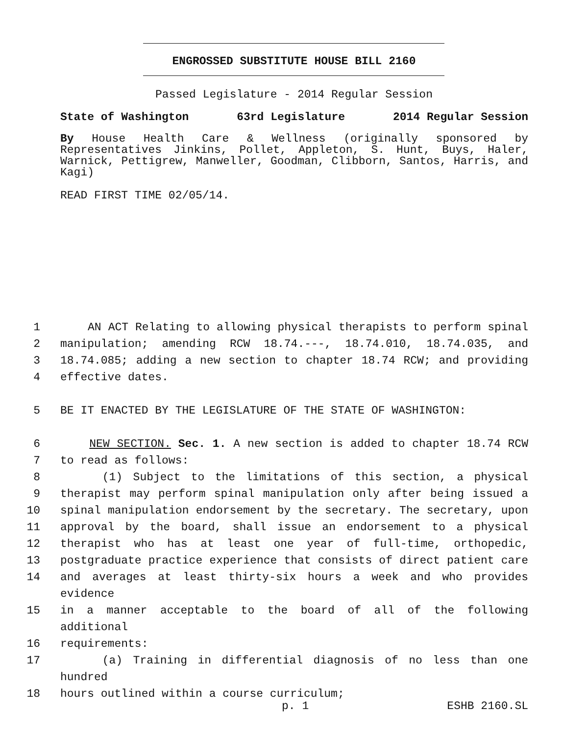ENGROSSED SUBSTITUTE HOUSE BILL 2160
Passed Legislature - 2014 Regular Session
State of Washington 63rd Legislature 2014 Regular Session
By House Health Care & Wellness (originally sponsored by Representatives Jinkins, Pollet, Appleton, S. Hunt, Buys, Haler, Warnick, Pettigrew, Manweller, Goodman, Clibborn, Santos, Harris, and Kagi)
READ FIRST TIME 02/05/14.
1 AN ACT Relating to allowing physical therapists to perform spinal
2 manipulation; amending RCW 18.74.---, 18.74.010, 18.74.035, and
3 18.74.085; adding a new section to chapter 18.74 RCW; and providing
4 effective dates.
5 BE IT ENACTED BY THE LEGISLATURE OF THE STATE OF WASHINGTON:
6 NEW SECTION. Sec. 1. A new section is added to chapter 18.74 RCW
7 to read as follows:
8 (1) Subject to the limitations of this section, a physical
9 therapist may perform spinal manipulation only after being issued a
10 spinal manipulation endorsement by the secretary. The secretary, upon
11 approval by the board, shall issue an endorsement to a physical
12 therapist who has at least one year of full-time, orthopedic,
13 postgraduate practice experience that consists of direct patient care
14 and averages at least thirty-six hours a week and who provides evidence
15 in a manner acceptable to the board of all of the following additional
16 requirements:
17 (a) Training in differential diagnosis of no less than one hundred
18 hours outlined within a course curriculum;
p. 1 ESHB 2160.SL